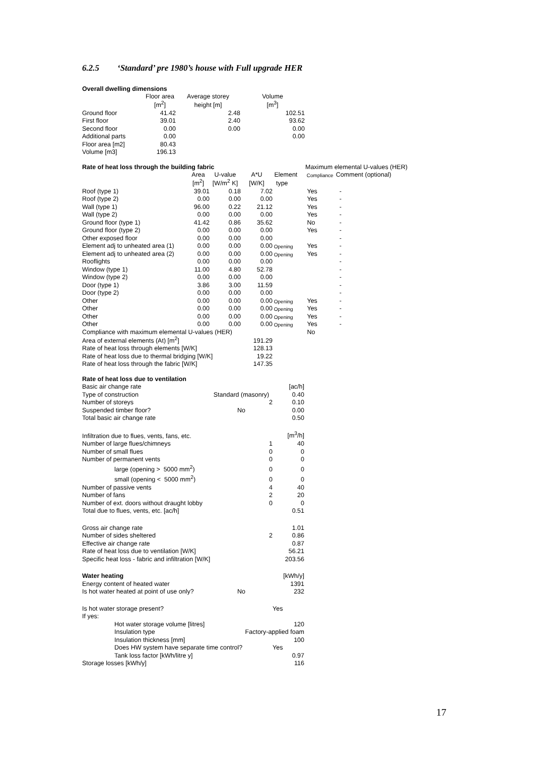6.2.5 ‘Standard’ pre 1980’s house with Full upgrade HER
| Overall dwelling dimensions | | | |
| | Floor area | Average storey | Volume |
| | [m<sup>2</sup>] | height [m] | [m<sup>3</sup>] |
| Ground floor | 41.42 | 2.48 | 102.51 |
| First floor | 39.01 | 2.40 | 93.62 |
| Second floor | 0.00 | 0.00 | 0.00 |
| Additional parts | 0.00 | | 0.00 |
| Floor area [m2] | 80.43 | | |
| Volume [m3] | 196.13 | | |
| Rate of heat loss through the building fabric | | | | | Maximum elemental U-values (HER) | |
| | Area | U-value | A*U | Element | Compliance | Comment (optional) |
| | [m<sup>2</sup>] | [W/m<sup>2</sup> K] | [W/K] | type | | |
| Roof (type 1) | 39.01 | 0.18 | 7.02 | | Yes | - |
| Roof (type 2) | 0.00 | 0.00 | 0.00 | | Yes | - |
| Wall (type 1) | 96.00 | 0.22 | 21.12 | | Yes | - |
| Wall (type 2) | 0.00 | 0.00 | 0.00 | | Yes | - |
| Ground floor (type 1) | 41.42 | 0.86 | 35.62 | | No | - |
| Ground floor (type 2) | 0.00 | 0.00 | 0.00 | | Yes | - |
| Other exposed floor | 0.00 | 0.00 | 0.00 | | | - |
| Element adj to unheated area (1) | 0.00 | 0.00 | 0.00 | Opening | Yes | - |
| Element adj to unheated area (2) | 0.00 | 0.00 | 0.00 | Opening | Yes | - |
| Rooflights | 0.00 | 0.00 | 0.00 | | | - |
| Window (type 1) | 11.00 | 4.80 | 52.78 | | | - |
| Window (type 2) | 0.00 | 0.00 | 0.00 | | | - |
| Door (type 1) | 3.86 | 3.00 | 11.59 | | | - |
| Door (type 2) | 0.00 | 0.00 | 0.00 | | | - |
| Other | 0.00 | 0.00 | 0.00 | Opening | Yes | - |
| Other | 0.00 | 0.00 | 0.00 | Opening | Yes | - |
| Other | 0.00 | 0.00 | 0.00 | Opening | Yes | - |
| Other | 0.00 | 0.00 | 0.00 | Opening | Yes | - |
| Compliance with maximum elemental U-values (HER) | | | | | No | |
| Area of external elements (At) [m<sup>2</sup>] | | | 191.29 | | | |
| Rate of heat loss through elements [W/K] | | | 128.13 | | | |
| Rate of heat loss due to thermal bridging [W/K] | | | 19.22 | | | |
| Rate of heat loss through the fabric [W/K] | | | 147.35 | | | |
| Rate of heat loss due to ventilation | | | |
| Basic air change rate | | | [ac/h] |
| Type of construction | | Standard (masonry) | 0.40 |
| Number of storeys | | 2 | 0.10 |
| Suspended timber floor? | | No | 0.00 |
| Total basic air change rate | | | 0.50 |
| Infiltration due to flues, vents, fans, etc. | | | [m<sup>3</sup>/h] |
| Number of large flues/chimneys | | 1 | 40 |
| Number of small flues | | 0 | 0 |
| Number of permanent vents | | 0 | 0 |
| | large (opening > 5000 mm<sup>2</sup>) | 0 | 0 |
| | small (opening < 5000 mm<sup>2</sup>) | 0 | 0 |
| Number of passive vents | | 4 | 40 |
| Number of fans | | 2 | 20 |
| Number of ext. doors without draught lobby | | 0 | 0 |
| Total due to flues, vents, etc. [ac/h] | | | 0.51 |
| Gross air change rate | | | 1.01 |
| Number of sides sheltered | | 2 | 0.86 |
| Effective air change rate | | | 0.87 |
| Rate of heat loss due to ventilation [W/K] | | | 56.21 |
| Specific heat loss - fabric and infiltration [W/K] | | | 203.56 |
| Water heating | | | [kWh/y] |
| Energy content of heated water | | | 1391 |
| Is hot water heated at point of use only? | | No | 232 |
| Is hot water storage present? | | | Yes |
| If yes: | | | |
| | Hot water storage volume [litres] | | 120 |
| | Insulation type | Factory-applied foam | |
| | Insulation thickness [mm] | | 100 |
| | Does HW system have separate time control? | | Yes |
| | Tank loss factor [kWh/litre y] | | 0.97 |
| Storage losses [kWh/y] | | | 116 |
17